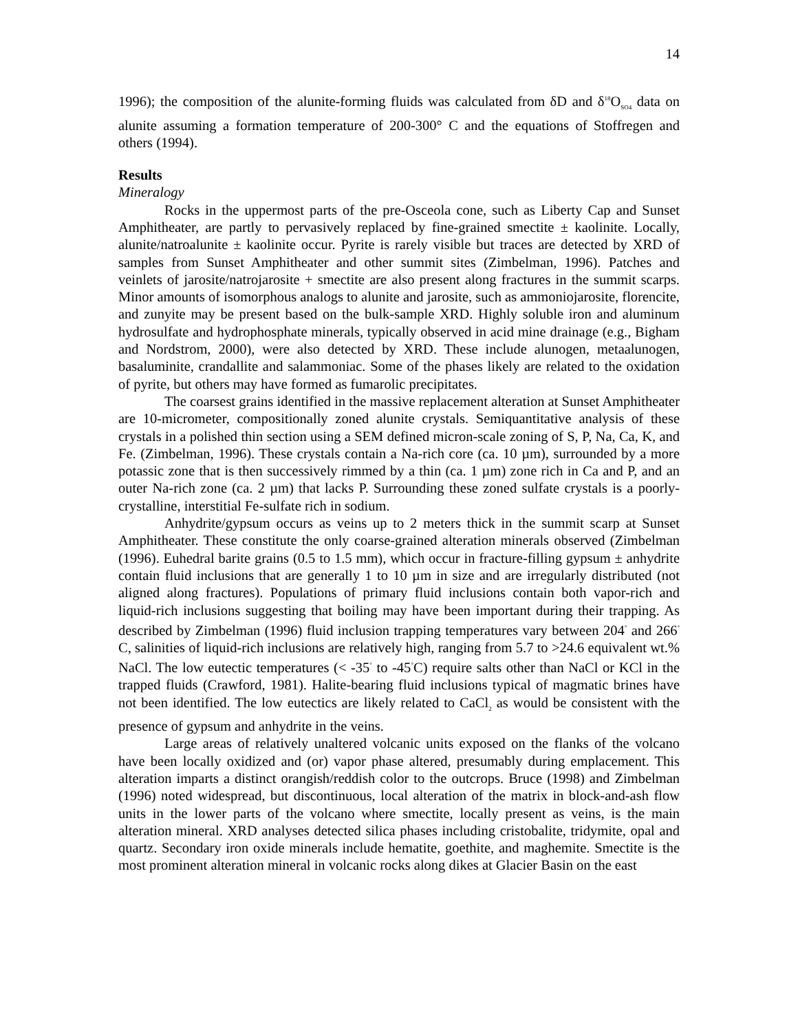14
1996); the composition of the alunite-forming fluids was calculated from δD and δ<sup>18</sup>O<sub>SO4</sub> data on alunite assuming a formation temperature of 200-300° C and the equations of Stoffregen and others (1994).
Results
Mineralogy
Rocks in the uppermost parts of the pre-Osceola cone, such as Liberty Cap and Sunset Amphitheater, are partly to pervasively replaced by fine-grained smectite ± kaolinite. Locally, alunite/natroalunite ± kaolinite occur. Pyrite is rarely visible but traces are detected by XRD of samples from Sunset Amphitheater and other summit sites (Zimbelman, 1996). Patches and veinlets of jarosite/natrojarosite + smectite are also present along fractures in the summit scarps. Minor amounts of isomorphous analogs to alunite and jarosite, such as ammoniojarosite, florencite, and zunyite may be present based on the bulk-sample XRD. Highly soluble iron and aluminum hydrosulfate and hydrophosphate minerals, typically observed in acid mine drainage (e.g., Bigham and Nordstrom, 2000), were also detected by XRD. These include alunogen, metaalunogen, basaluminite, crandallite and salammoniac. Some of the phases likely are related to the oxidation of pyrite, but others may have formed as fumarolic precipitates.
The coarsest grains identified in the massive replacement alteration at Sunset Amphitheater are 10-micrometer, compositionally zoned alunite crystals. Semiquantitative analysis of these crystals in a polished thin section using a SEM defined micron-scale zoning of S, P, Na, Ca, K, and Fe. (Zimbelman, 1996). These crystals contain a Na-rich core (ca. 10 µm), surrounded by a more potassic zone that is then successively rimmed by a thin (ca. 1 µm) zone rich in Ca and P, and an outer Na-rich zone (ca. 2 µm) that lacks P. Surrounding these zoned sulfate crystals is a poorly-crystalline, interstitial Fe-sulfate rich in sodium.
Anhydrite/gypsum occurs as veins up to 2 meters thick in the summit scarp at Sunset Amphitheater. These constitute the only coarse-grained alteration minerals observed (Zimbelman (1996). Euhedral barite grains (0.5 to 1.5 mm), which occur in fracture-filling gypsum ± anhydrite contain fluid inclusions that are generally 1 to 10 µm in size and are irregularly distributed (not aligned along fractures). Populations of primary fluid inclusions contain both vapor-rich and liquid-rich inclusions suggesting that boiling may have been important during their trapping. As described by Zimbelman (1996) fluid inclusion trapping temperatures vary between 204<sup>°</sup> and 266<sup>°</sup> C, salinities of liquid-rich inclusions are relatively high, ranging from 5.7 to >24.6 equivalent wt.% NaCl. The low eutectic temperatures (< -35<sup>°</sup> to -45<sup>°</sup>C) require salts other than NaCl or KCl in the trapped fluids (Crawford, 1981). Halite-bearing fluid inclusions typical of magmatic brines have not been identified. The low eutectics are likely related to CaCl<sub>2</sub> as would be consistent with the presence of gypsum and anhydrite in the veins.
Large areas of relatively unaltered volcanic units exposed on the flanks of the volcano have been locally oxidized and (or) vapor phase altered, presumably during emplacement. This alteration imparts a distinct orangish/reddish color to the outcrops. Bruce (1998) and Zimbelman (1996) noted widespread, but discontinuous, local alteration of the matrix in block-and-ash flow units in the lower parts of the volcano where smectite, locally present as veins, is the main alteration mineral. XRD analyses detected silica phases including cristobalite, tridymite, opal and quartz. Secondary iron oxide minerals include hematite, goethite, and maghemite. Smectite is the most prominent alteration mineral in volcanic rocks along dikes at Glacier Basin on the east